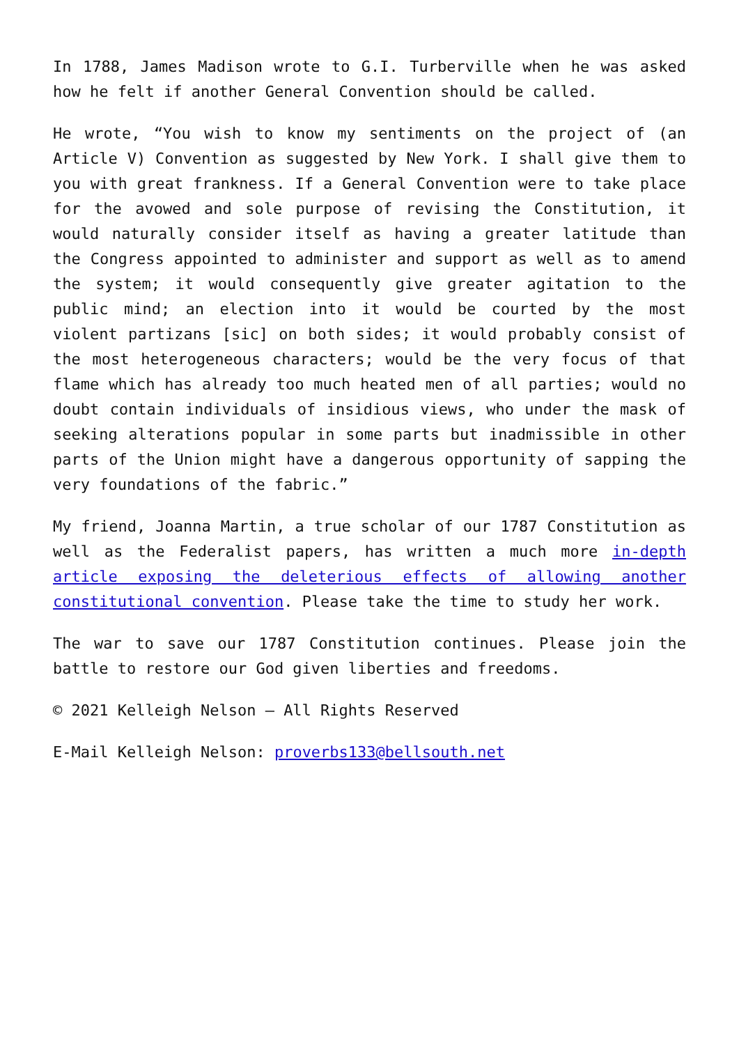In 1788, James Madison wrote to G.I. Turberville when he was asked how he felt if another General Convention should be called.
He wrote, “You wish to know my sentiments on the project of (an Article V) Convention as suggested by New York. I shall give them to you with great frankness. If a General Convention were to take place for the avowed and sole purpose of revising the Constitution, it would naturally consider itself as having a greater latitude than the Congress appointed to administer and support as well as to amend the system; it would consequently give greater agitation to the public mind; an election into it would be courted by the most violent partizans [sic] on both sides; it would probably consist of the most heterogeneous characters; would be the very focus of that flame which has already too much heated men of all parties; would no doubt contain individuals of insidious views, who under the mask of seeking alterations popular in some parts but inadmissible in other parts of the Union might have a dangerous opportunity of sapping the very foundations of the fabric.”
My friend, Joanna Martin, a true scholar of our 1787 Constitution as well as the Federalist papers, has written a much more in-depth article exposing the deleterious effects of allowing another constitutional convention. Please take the time to study her work.
The war to save our 1787 Constitution continues. Please join the battle to restore our God given liberties and freedoms.
© 2021 Kelleigh Nelson – All Rights Reserved
E-Mail Kelleigh Nelson: proverbs133@bellsouth.net